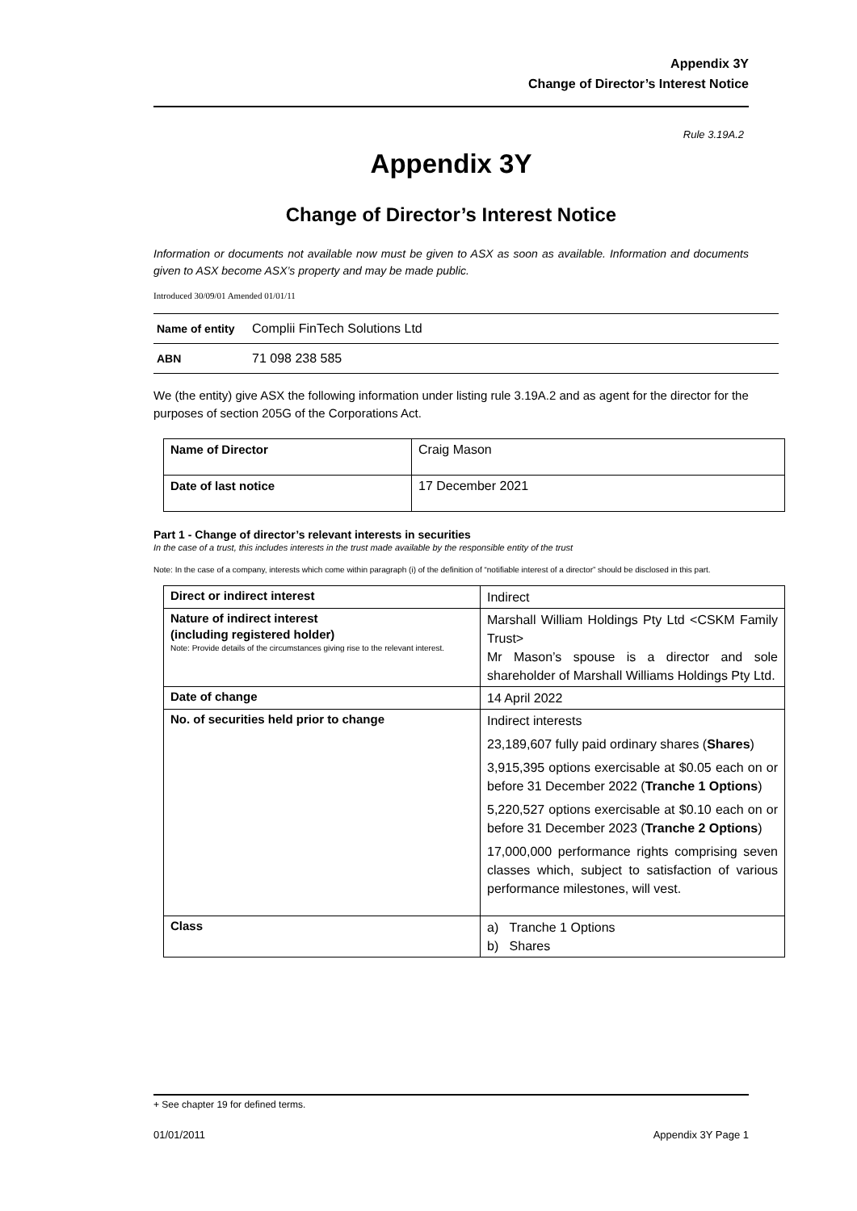Appendix 3Y
Change of Director’s Interest Notice
Rule 3.19A.2
Appendix 3Y
Change of Director’s Interest Notice
Information or documents not available now must be given to ASX as soon as available. Information and documents given to ASX become ASX’s property and may be made public.
Introduced 30/09/01 Amended 01/01/11
| Name of entity | Complii FinTech Solutions Ltd |
| ABN | 71 098 238 585 |
We (the entity) give ASX the following information under listing rule 3.19A.2 and as agent for the director for the purposes of section 205G of the Corporations Act.
| Name of Director | Craig Mason |
| Date of last notice | 17 December 2021 |
Part 1 - Change of director’s relevant interests in securities
In the case of a trust, this includes interests in the trust made available by the responsible entity of the trust
Note: In the case of a company, interests which come within paragraph (i) of the definition of “notifiable interest of a director” should be disclosed in this part.
| Direct or indirect interest | Indirect |
| Nature of indirect interest (including registered holder) Note: Provide details of the circumstances giving rise to the relevant interest. | Marshall William Holdings Pty Ltd <CSKM Family Trust> Mr Mason’s spouse is a director and sole shareholder of Marshall Williams Holdings Pty Ltd. |
| Date of change | 14 April 2022 |
| No. of securities held prior to change | Indirect interests 23,189,607 fully paid ordinary shares ( Shares ) 3,915,395 options exercisable at $0.05 each on or before 31 December 2022 ( Tranche 1 Options ) 5,220,527 options exercisable at $0.10 each on or before 31 December 2023 ( Tranche 2 Options ) 17,000,000 performance rights comprising seven classes which, subject to satisfaction of various performance milestones, will vest. |
| Class | a) Tranche 1 Options b) Shares |
+ See chapter 19 for defined terms.
01/01/2011 Appendix 3Y Page 1